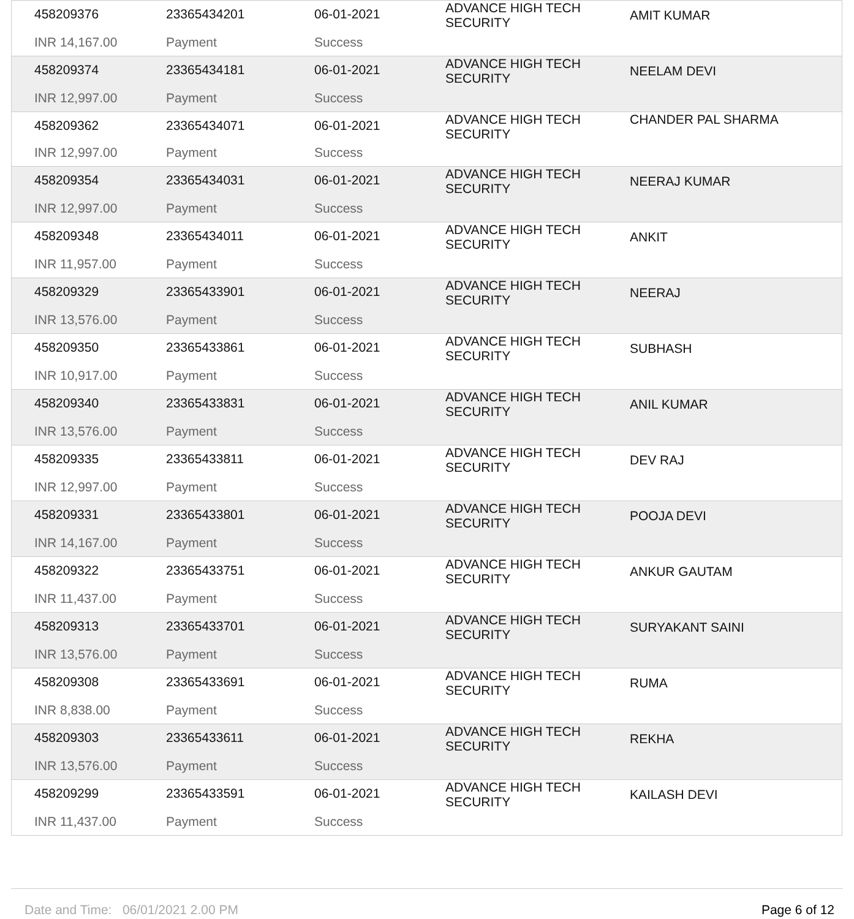| 458209376 | 23365434201 | 06-01-2021 | ADVANCE HIGH TECH SECURITY | AMIT KUMAR |
| INR 14,167.00 | Payment | Success | | |
| 458209374 | 23365434181 | 06-01-2021 | ADVANCE HIGH TECH SECURITY | NEELAM DEVI |
| INR 12,997.00 | Payment | Success | | |
| 458209362 | 23365434071 | 06-01-2021 | ADVANCE HIGH TECH SECURITY | CHANDER PAL SHARMA |
| INR 12,997.00 | Payment | Success | | |
| 458209354 | 23365434031 | 06-01-2021 | ADVANCE HIGH TECH SECURITY | NEERAJ KUMAR |
| INR 12,997.00 | Payment | Success | | |
| 458209348 | 23365434011 | 06-01-2021 | ADVANCE HIGH TECH SECURITY | ANKIT |
| INR 11,957.00 | Payment | Success | | |
| 458209329 | 23365433901 | 06-01-2021 | ADVANCE HIGH TECH SECURITY | NEERAJ |
| INR 13,576.00 | Payment | Success | | |
| 458209350 | 23365433861 | 06-01-2021 | ADVANCE HIGH TECH SECURITY | SUBHASH |
| INR 10,917.00 | Payment | Success | | |
| 458209340 | 23365433831 | 06-01-2021 | ADVANCE HIGH TECH SECURITY | ANIL KUMAR |
| INR 13,576.00 | Payment | Success | | |
| 458209335 | 23365433811 | 06-01-2021 | ADVANCE HIGH TECH SECURITY | DEV RAJ |
| INR 12,997.00 | Payment | Success | | |
| 458209331 | 23365433801 | 06-01-2021 | ADVANCE HIGH TECH SECURITY | POOJA DEVI |
| INR 14,167.00 | Payment | Success | | |
| 458209322 | 23365433751 | 06-01-2021 | ADVANCE HIGH TECH SECURITY | ANKUR GAUTAM |
| INR 11,437.00 | Payment | Success | | |
| 458209313 | 23365433701 | 06-01-2021 | ADVANCE HIGH TECH SECURITY | SURYAKANT SAINI |
| INR 13,576.00 | Payment | Success | | |
| 458209308 | 23365433691 | 06-01-2021 | ADVANCE HIGH TECH SECURITY | RUMA |
| INR 8,838.00 | Payment | Success | | |
| 458209303 | 23365433611 | 06-01-2021 | ADVANCE HIGH TECH SECURITY | REKHA |
| INR 13,576.00 | Payment | Success | | |
| 458209299 | 23365433591 | 06-01-2021 | ADVANCE HIGH TECH SECURITY | KAILASH DEVI |
| INR 11,437.00 | Payment | Success | | |
Date and Time: 06/01/2021 2.00 PM Page 6 of 12